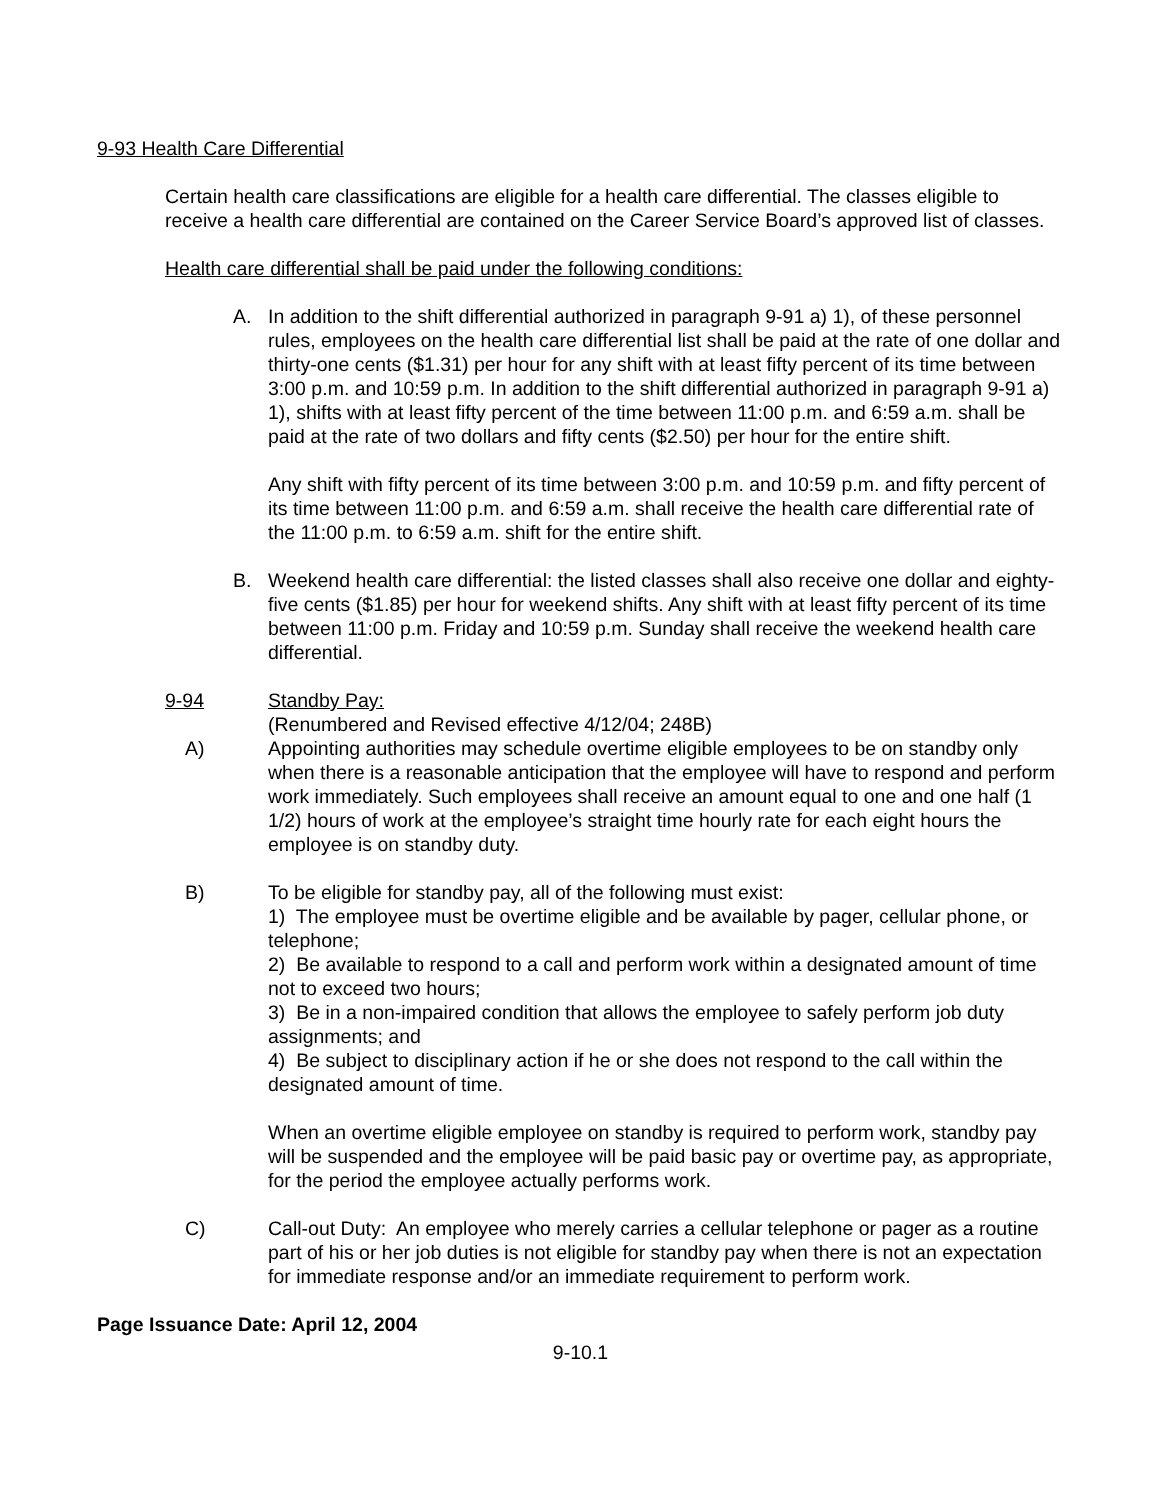9-93 Health Care Differential
Certain health care classifications are eligible for a health care differential. The classes eligible to receive a health care differential are contained on the Career Service Board’s approved list of classes.
Health care differential shall be paid under the following conditions:
A. In addition to the shift differential authorized in paragraph 9-91 a) 1), of these personnel rules, employees on the health care differential list shall be paid at the rate of one dollar and thirty-one cents ($1.31) per hour for any shift with at least fifty percent of its time between 3:00 p.m. and 10:59 p.m. In addition to the shift differential authorized in paragraph 9-91 a) 1), shifts with at least fifty percent of the time between 11:00 p.m. and 6:59 a.m. shall be paid at the rate of two dollars and fifty cents ($2.50) per hour for the entire shift.
Any shift with fifty percent of its time between 3:00 p.m. and 10:59 p.m. and fifty percent of its time between 11:00 p.m. and 6:59 a.m. shall receive the health care differential rate of the 11:00 p.m. to 6:59 a.m. shift for the entire shift.
B. Weekend health care differential: the listed classes shall also receive one dollar and eighty-five cents ($1.85) per hour for weekend shifts. Any shift with at least fifty percent of its time between 11:00 p.m. Friday and 10:59 p.m. Sunday shall receive the weekend health care differential.
9-94 Standby Pay:
(Renumbered and Revised effective 4/12/04; 248B)
A) Appointing authorities may schedule overtime eligible employees to be on standby only when there is a reasonable anticipation that the employee will have to respond and perform work immediately. Such employees shall receive an amount equal to one and one half (1 1/2) hours of work at the employee’s straight time hourly rate for each eight hours the employee is on standby duty.
B) To be eligible for standby pay, all of the following must exist:
1) The employee must be overtime eligible and be available by pager, cellular phone, or telephone;
2) Be available to respond to a call and perform work within a designated amount of time not to exceed two hours;
3) Be in a non-impaired condition that allows the employee to safely perform job duty assignments; and
4) Be subject to disciplinary action if he or she does not respond to the call within the designated amount of time.
When an overtime eligible employee on standby is required to perform work, standby pay will be suspended and the employee will be paid basic pay or overtime pay, as appropriate, for the period the employee actually performs work.
C) Call-out Duty: An employee who merely carries a cellular telephone or pager as a routine part of his or her job duties is not eligible for standby pay when there is not an expectation for immediate response and/or an immediate requirement to perform work.
Page Issuance Date: April 12, 2004
9-10.1